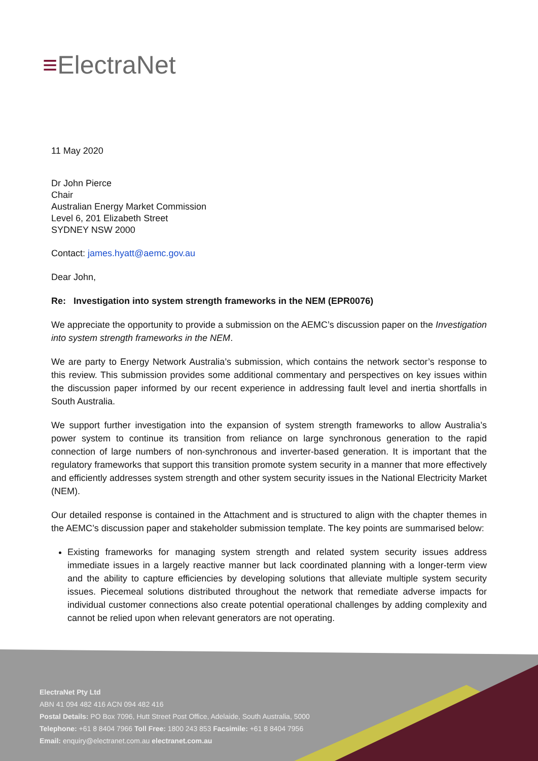≡ElectraNet
ElectraNet Pty Ltd
ABN 41 094 482 416 ACN 094 482 416
Postal Details: PO Box 7096, Hutt Street Post Office, Adelaide, South Australia, 5000
Telephone: +61 8 8404 7966 Toll Free: 1800 243 853 Facsimile: +61 8 8404 7956
Email: enquiry@electranet.com.au electranet.com.au
11 May 2020
Dr John Pierce
Chair
Australian Energy Market Commission
Level 6, 201 Elizabeth Street
SYDNEY NSW 2000
Contact: james.hyatt@aemc.gov.au
Dear John,
Re: Investigation into system strength frameworks in the NEM (EPR0076)
We appreciate the opportunity to provide a submission on the AEMC’s discussion paper on the Investigation into system strength frameworks in the NEM.
We are party to Energy Network Australia’s submission, which contains the network sector’s response to this review. This submission provides some additional commentary and perspectives on key issues within the discussion paper informed by our recent experience in addressing fault level and inertia shortfalls in South Australia.
We support further investigation into the expansion of system strength frameworks to allow Australia’s power system to continue its transition from reliance on large synchronous generation to the rapid connection of large numbers of non-synchronous and inverter-based generation. It is important that the regulatory frameworks that support this transition promote system security in a manner that more effectively and efficiently addresses system strength and other system security issues in the National Electricity Market (NEM).
Our detailed response is contained in the Attachment and is structured to align with the chapter themes in the AEMC’s discussion paper and stakeholder submission template. The key points are summarised below:
Existing frameworks for managing system strength and related system security issues address immediate issues in a largely reactive manner but lack coordinated planning with a longer-term view and the ability to capture efficiencies by developing solutions that alleviate multiple system security issues. Piecemeal solutions distributed throughout the network that remediate adverse impacts for individual customer connections also create potential operational challenges by adding complexity and cannot be relied upon when relevant generators are not operating.